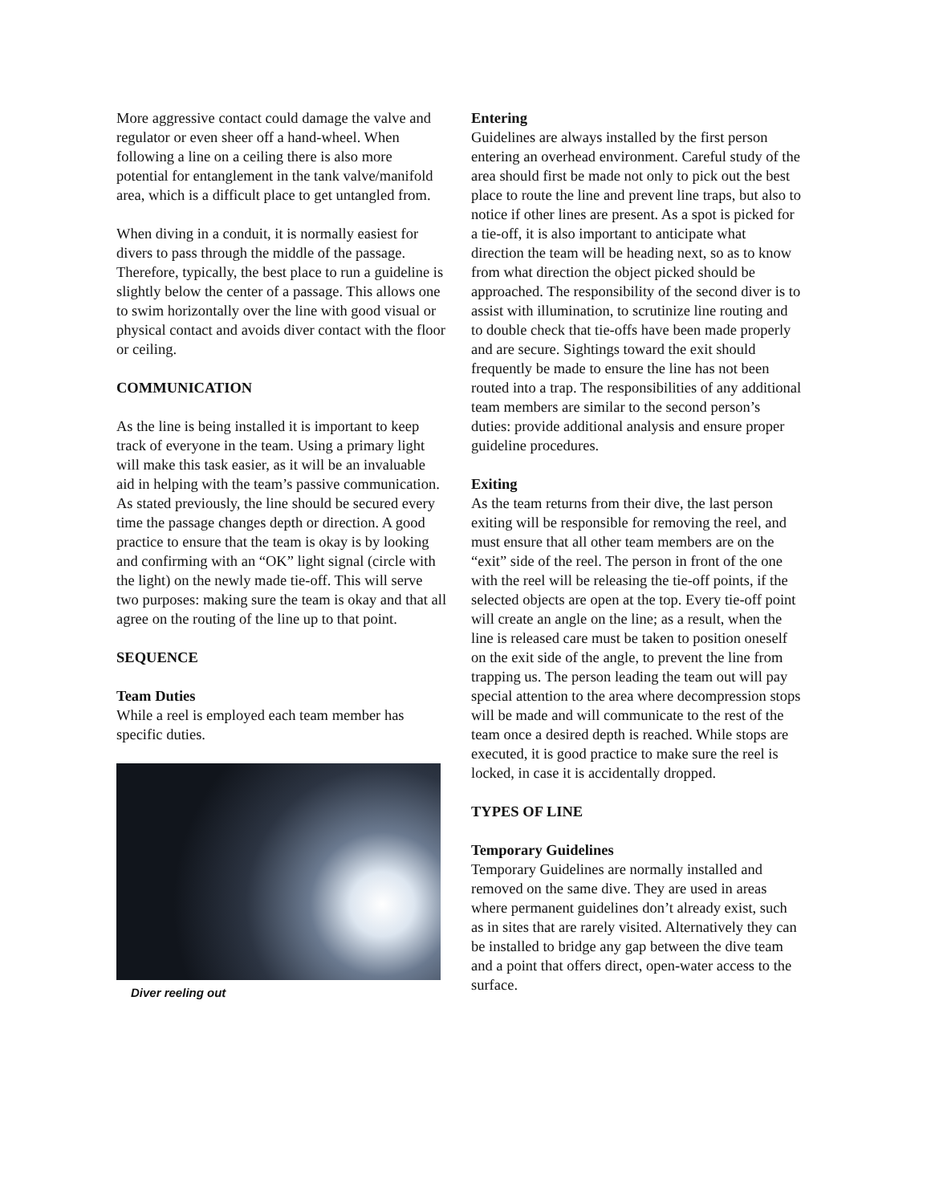More aggressive contact could damage the valve and regulator or even sheer off a hand-wheel. When following a line on a ceiling there is also more potential for entanglement in the tank valve/manifold area, which is a difficult place to get untangled from.
When diving in a conduit, it is normally easiest for divers to pass through the middle of the passage. Therefore, typically, the best place to run a guideline is slightly below the center of a passage. This allows one to swim horizontally over the line with good visual or physical contact and avoids diver contact with the floor or ceiling.
COMMUNICATION
As the line is being installed it is important to keep track of everyone in the team. Using a primary light will make this task easier, as it will be an invaluable aid in helping with the team’s passive communication. As stated previously, the line should be secured every time the passage changes depth or direction. A good practice to ensure that the team is okay is by looking and confirming with an “OK” light signal (circle with the light) on the newly made tie-off. This will serve two purposes: making sure the team is okay and that all agree on the routing of the line up to that point.
SEQUENCE
Team Duties
While a reel is employed each team member has specific duties.
Diver reeling out
Entering
Guidelines are always installed by the first person entering an overhead environment. Careful study of the area should first be made not only to pick out the best place to route the line and prevent line traps, but also to notice if other lines are present. As a spot is picked for a tie-off, it is also important to anticipate what direction the team will be heading next, so as to know from what direction the object picked should be approached. The responsibility of the second diver is to assist with illumination, to scrutinize line routing and to double check that tie-offs have been made properly and are secure. Sightings toward the exit should frequently be made to ensure the line has not been routed into a trap. The responsibilities of any additional team members are similar to the second person’s duties: provide additional analysis and ensure proper guideline procedures.
Exiting
As the team returns from their dive, the last person exiting will be responsible for removing the reel, and must ensure that all other team members are on the “exit” side of the reel. The person in front of the one with the reel will be releasing the tie-off points, if the selected objects are open at the top. Every tie-off point will create an angle on the line; as a result, when the line is released care must be taken to position oneself on the exit side of the angle, to prevent the line from trapping us. The person leading the team out will pay special attention to the area where decompression stops will be made and will communicate to the rest of the team once a desired depth is reached. While stops are executed, it is good practice to make sure the reel is locked, in case it is accidentally dropped.
TYPES OF LINE
Temporary Guidelines
Temporary Guidelines are normally installed and removed on the same dive. They are used in areas where permanent guidelines don’t already exist, such as in sites that are rarely visited. Alternatively they can be installed to bridge any gap between the dive team and a point that offers direct, open-water access to the surface.